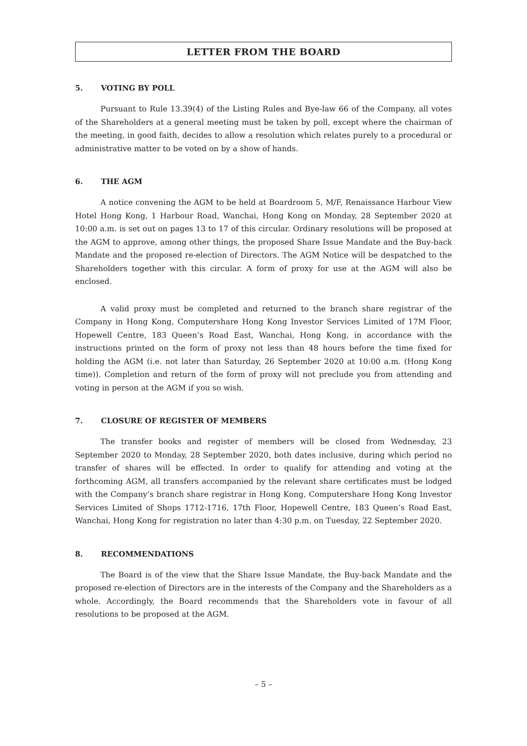LETTER FROM THE BOARD
5. VOTING BY POLL
Pursuant to Rule 13.39(4) of the Listing Rules and Bye-law 66 of the Company, all votes of the Shareholders at a general meeting must be taken by poll, except where the chairman of the meeting, in good faith, decides to allow a resolution which relates purely to a procedural or administrative matter to be voted on by a show of hands.
6. THE AGM
A notice convening the AGM to be held at Boardroom 5, M/F, Renaissance Harbour View Hotel Hong Kong, 1 Harbour Road, Wanchai, Hong Kong on Monday, 28 September 2020 at 10:00 a.m. is set out on pages 13 to 17 of this circular. Ordinary resolutions will be proposed at the AGM to approve, among other things, the proposed Share Issue Mandate and the Buy-back Mandate and the proposed re-election of Directors. The AGM Notice will be despatched to the Shareholders together with this circular. A form of proxy for use at the AGM will also be enclosed.
A valid proxy must be completed and returned to the branch share registrar of the Company in Hong Kong, Computershare Hong Kong Investor Services Limited of 17M Floor, Hopewell Centre, 183 Queen’s Road East, Wanchai, Hong Kong, in accordance with the instructions printed on the form of proxy not less than 48 hours before the time fixed for holding the AGM (i.e. not later than Saturday, 26 September 2020 at 10:00 a.m. (Hong Kong time)). Completion and return of the form of proxy will not preclude you from attending and voting in person at the AGM if you so wish.
7. CLOSURE OF REGISTER OF MEMBERS
The transfer books and register of members will be closed from Wednesday, 23 September 2020 to Monday, 28 September 2020, both dates inclusive, during which period no transfer of shares will be effected. In order to qualify for attending and voting at the forthcoming AGM, all transfers accompanied by the relevant share certificates must be lodged with the Company’s branch share registrar in Hong Kong, Computershare Hong Kong Investor Services Limited of Shops 1712-1716, 17th Floor, Hopewell Centre, 183 Queen’s Road East, Wanchai, Hong Kong for registration no later than 4:30 p.m. on Tuesday, 22 September 2020.
8. RECOMMENDATIONS
The Board is of the view that the Share Issue Mandate, the Buy-back Mandate and the proposed re-election of Directors are in the interests of the Company and the Shareholders as a whole. Accordingly, the Board recommends that the Shareholders vote in favour of all resolutions to be proposed at the AGM.
– 5 –